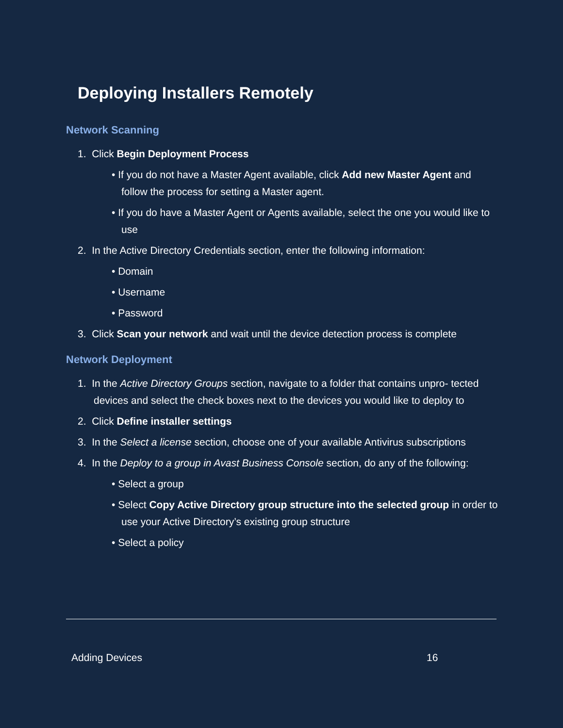Deploying Installers Remotely
Network Scanning
1. Click Begin Deployment Process
• If you do not have a Master Agent available, click Add new Master Agent and follow the process for setting a Master agent.
• If you do have a Master Agent or Agents available, select the one you would like to use
2. In the Active Directory Credentials section, enter the following information:
• Domain
• Username
• Password
3. Click Scan your network and wait until the device detection process is complete
Network Deployment
1. In the Active Directory Groups section, navigate to a folder that contains unpro- tected devices and select the check boxes next to the devices you would like to deploy to
2. Click Define installer settings
3. In the Select a license section, choose one of your available Antivirus subscriptions
4. In the Deploy to a group in Avast Business Console section, do any of the following:
• Select a group
• Select Copy Active Directory group structure into the selected group in order to use your Active Directory’s existing group structure
• Select a policy
Adding Devices 16